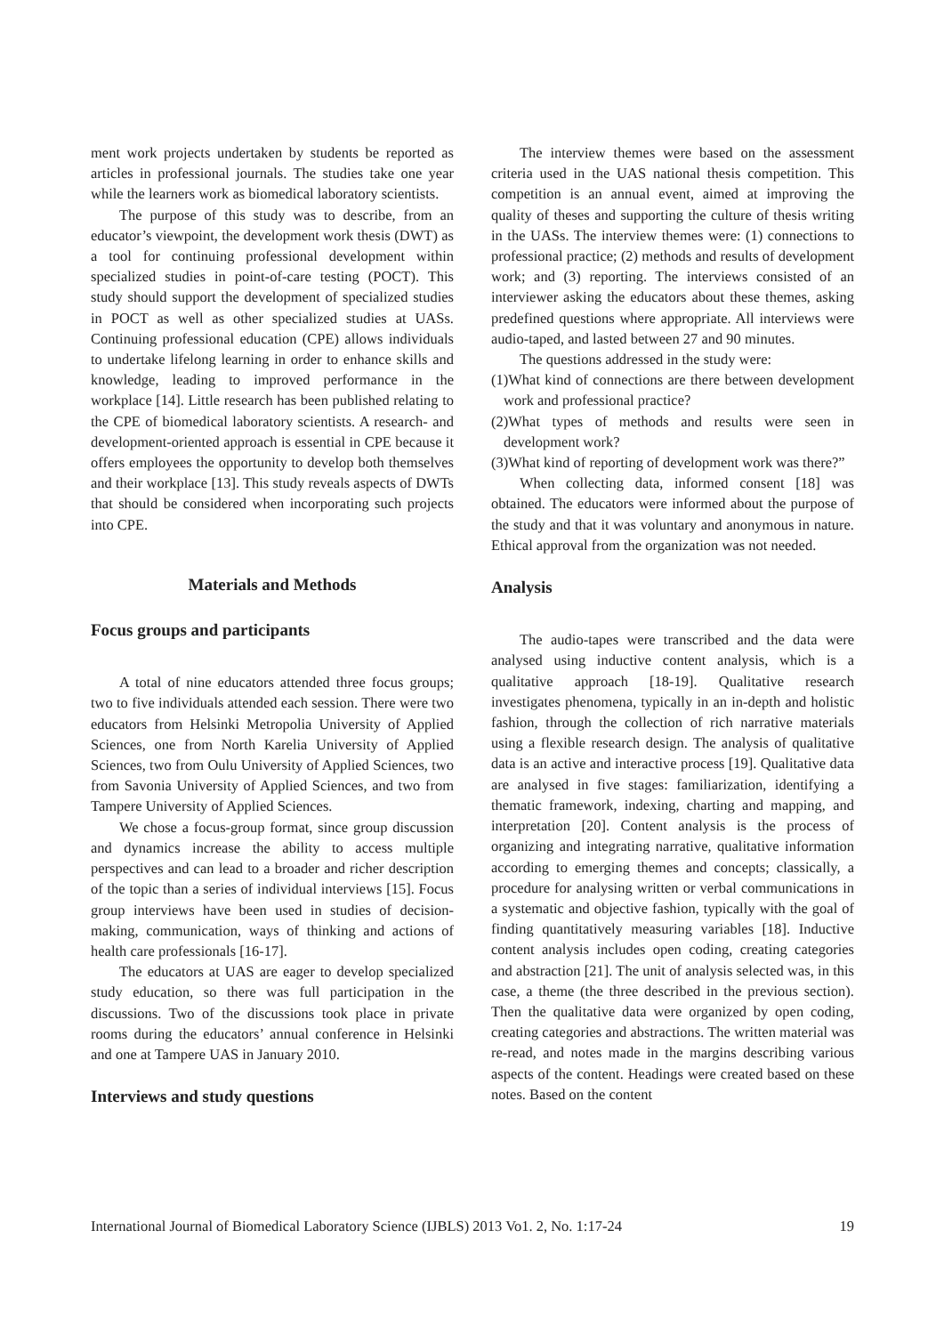ment work projects undertaken by students be reported as articles in professional journals. The studies take one year while the learners work as biomedical laboratory scientists.
The purpose of this study was to describe, from an educator’s viewpoint, the development work thesis (DWT) as a tool for continuing professional development within specialized studies in point-of-care testing (POCT). This study should support the development of specialized studies in POCT as well as other specialized studies at UASs. Continuing professional education (CPE) allows individuals to undertake lifelong learning in order to enhance skills and knowledge, leading to improved performance in the workplace [14]. Little research has been published relating to the CPE of biomedical laboratory scientists. A research- and development-oriented approach is essential in CPE because it offers employees the opportunity to develop both themselves and their workplace [13]. This study reveals aspects of DWTs that should be considered when incorporating such projects into CPE.
Materials and Methods
Focus groups and participants
A total of nine educators attended three focus groups; two to five individuals attended each session. There were two educators from Helsinki Metropolia University of Applied Sciences, one from North Karelia University of Applied Sciences, two from Oulu University of Applied Sciences, two from Savonia University of Applied Sciences, and two from Tampere University of Applied Sciences.
We chose a focus-group format, since group discussion and dynamics increase the ability to access multiple perspectives and can lead to a broader and richer description of the topic than a series of individual interviews [15]. Focus group interviews have been used in studies of decision-making, communication, ways of thinking and actions of health care professionals [16-17].
The educators at UAS are eager to develop specialized study education, so there was full participation in the discussions. Two of the discussions took place in private rooms during the educators’ annual conference in Helsinki and one at Tampere UAS in January 2010.
Interviews and study questions
The interview themes were based on the assessment criteria used in the UAS national thesis competition. This competition is an annual event, aimed at improving the quality of theses and supporting the culture of thesis writing in the UASs. The interview themes were: (1) connections to professional practice; (2) methods and results of development work; and (3) reporting. The interviews consisted of an interviewer asking the educators about these themes, asking predefined questions where appropriate. All interviews were audio-taped, and lasted between 27 and 90 minutes.
The questions addressed in the study were:
(1)What kind of connections are there between development work and professional practice?
(2)What types of methods and results were seen in development work?
(3)What kind of reporting of development work was there?”
When collecting data, informed consent [18] was obtained. The educators were informed about the purpose of the study and that it was voluntary and anonymous in nature. Ethical approval from the organization was not needed.
Analysis
The audio-tapes were transcribed and the data were analysed using inductive content analysis, which is a qualitative approach [18-19]. Qualitative research investigates phenomena, typically in an in-depth and holistic fashion, through the collection of rich narrative materials using a flexible research design. The analysis of qualitative data is an active and interactive process [19]. Qualitative data are analysed in five stages: familiarization, identifying a thematic framework, indexing, charting and mapping, and interpretation [20]. Content analysis is the process of organizing and integrating narrative, qualitative information according to emerging themes and concepts; classically, a procedure for analysing written or verbal communications in a systematic and objective fashion, typically with the goal of finding quantitatively measuring variables [18]. Inductive content analysis includes open coding, creating categories and abstraction [21]. The unit of analysis selected was, in this case, a theme (the three described in the previous section). Then the qualitative data were organized by open coding, creating categories and abstractions. The written material was re-read, and notes made in the margins describing various aspects of the content. Headings were created based on these notes. Based on the content
International Journal of Biomedical Laboratory Science (IJBLS) 2013 Vo1. 2, No. 1:17-24 19